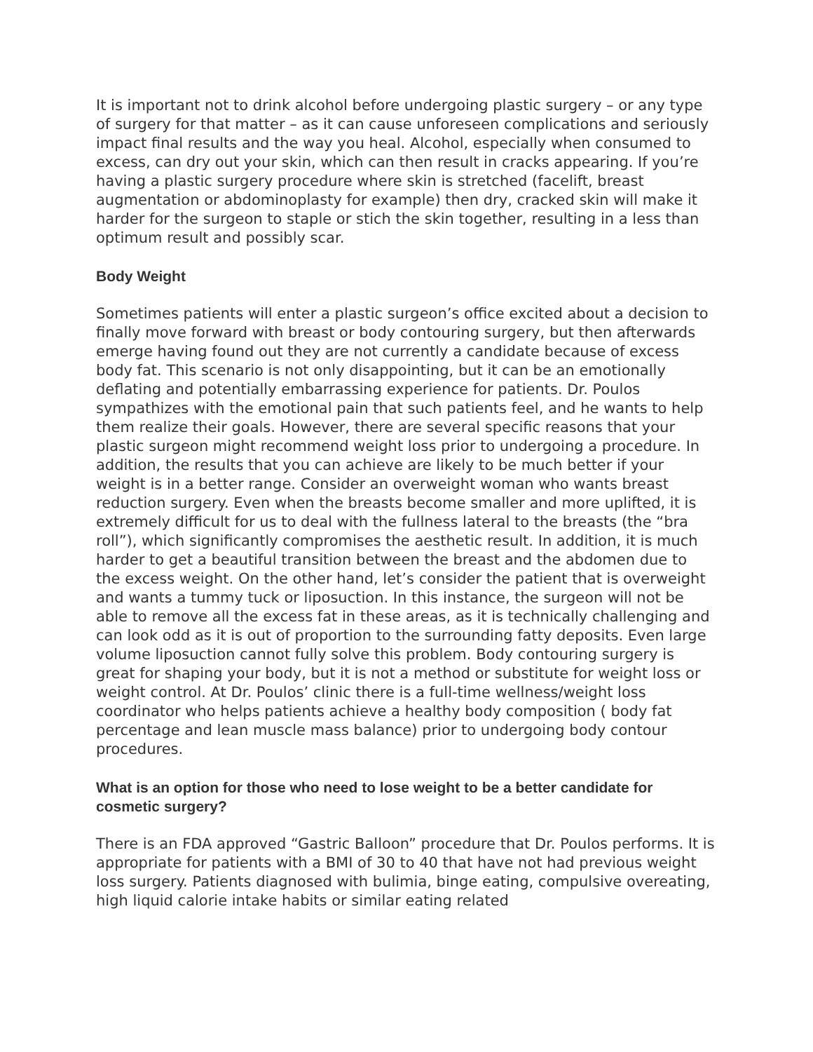It is important not to drink alcohol before undergoing plastic surgery – or any type of surgery for that matter – as it can cause unforeseen complications and seriously impact final results and the way you heal. Alcohol, especially when consumed to excess, can dry out your skin, which can then result in cracks appearing. If you’re having a plastic surgery procedure where skin is stretched (facelift, breast augmentation or abdominoplasty for example) then dry, cracked skin will make it harder for the surgeon to staple or stich the skin together, resulting in a less than optimum result and possibly scar.
Body Weight
Sometimes patients will enter a plastic surgeon’s office excited about a decision to finally move forward with breast or body contouring surgery, but then afterwards emerge having found out they are not currently a candidate because of excess body fat. This scenario is not only disappointing, but it can be an emotionally deflating and potentially embarrassing experience for patients. Dr. Poulos sympathizes with the emotional pain that such patients feel, and he wants to help them realize their goals. However, there are several specific reasons that your plastic surgeon might recommend weight loss prior to undergoing a procedure. In addition, the results that you can achieve are likely to be much better if your weight is in a better range. Consider an overweight woman who wants breast reduction surgery. Even when the breasts become smaller and more uplifted, it is extremely difficult for us to deal with the fullness lateral to the breasts (the “bra roll”), which significantly compromises the aesthetic result. In addition, it is much harder to get a beautiful transition between the breast and the abdomen due to the excess weight. On the other hand, let’s consider the patient that is overweight and wants a tummy tuck or liposuction. In this instance, the surgeon will not be able to remove all the excess fat in these areas, as it is technically challenging and can look odd as it is out of proportion to the surrounding fatty deposits. Even large volume liposuction cannot fully solve this problem. Body contouring surgery is great for shaping your body, but it is not a method or substitute for weight loss or weight control. At Dr. Poulos’ clinic there is a full-time wellness/weight loss coordinator who helps patients achieve a healthy body composition ( body fat percentage and lean muscle mass balance) prior to undergoing body contour procedures.
What is an option for those who need to lose weight to be a better candidate for cosmetic surgery?
There is an FDA approved “Gastric Balloon” procedure that Dr. Poulos performs. It is appropriate for patients with a BMI of 30 to 40 that have not had previous weight loss surgery. Patients diagnosed with bulimia, binge eating, compulsive overeating, high liquid calorie intake habits or similar eating related